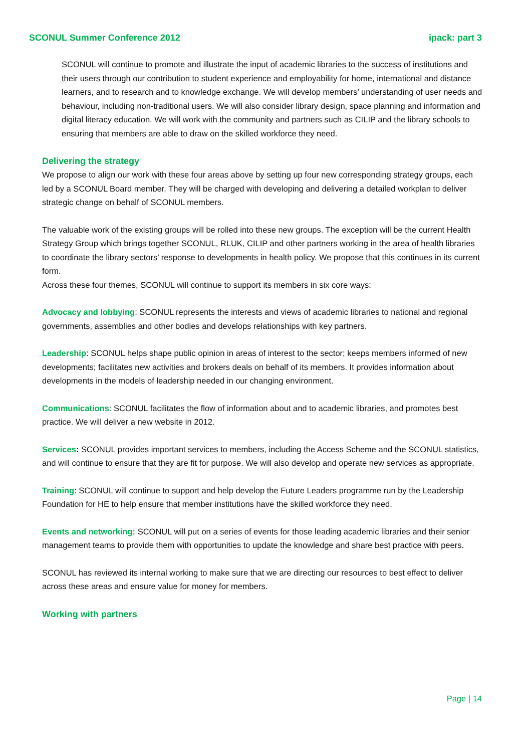SCONUL Summer Conference 2012 ipack: part 3
SCONUL will continue to promote and illustrate the input of academic libraries to the success of institutions and their users through our contribution to student experience and employability for home, international and distance learners, and to research and to knowledge exchange. We will develop members’ understanding of user needs and behaviour, including non-traditional users. We will also consider library design, space planning and information and digital literacy education. We will work with the community and partners such as CILIP and the library schools to ensuring that members are able to draw on the skilled workforce they need.
Delivering the strategy
We propose to align our work with these four areas above by setting up four new corresponding strategy groups, each led by a SCONUL Board member. They will be charged with developing and delivering a detailed workplan to deliver strategic change on behalf of SCONUL members.
The valuable work of the existing groups will be rolled into these new groups. The exception will be the current Health Strategy Group which brings together SCONUL, RLUK, CILIP and other partners working in the area of health libraries to coordinate the library sectors’ response to developments in health policy. We propose that this continues in its current form.
Across these four themes, SCONUL will continue to support its members in six core ways:
Advocacy and lobbying: SCONUL represents the interests and views of academic libraries to national and regional governments, assemblies and other bodies and develops relationships with key partners.
Leadership: SCONUL helps shape public opinion in areas of interest to the sector; keeps members informed of new developments; facilitates new activities and brokers deals on behalf of its members. It provides information about developments in the models of leadership needed in our changing environment.
Communications: SCONUL facilitates the flow of information about and to academic libraries, and promotes best practice. We will deliver a new website in 2012.
Services: SCONUL provides important services to members, including the Access Scheme and the SCONUL statistics, and will continue to ensure that they are fit for purpose. We will also develop and operate new services as appropriate.
Training: SCONUL will continue to support and help develop the Future Leaders programme run by the Leadership Foundation for HE to help ensure that member institutions have the skilled workforce they need.
Events and networking: SCONUL will put on a series of events for those leading academic libraries and their senior management teams to provide them with opportunities to update the knowledge and share best practice with peers.
SCONUL has reviewed its internal working to make sure that we are directing our resources to best effect to deliver across these areas and ensure value for money for members.
Working with partners
Page | 14